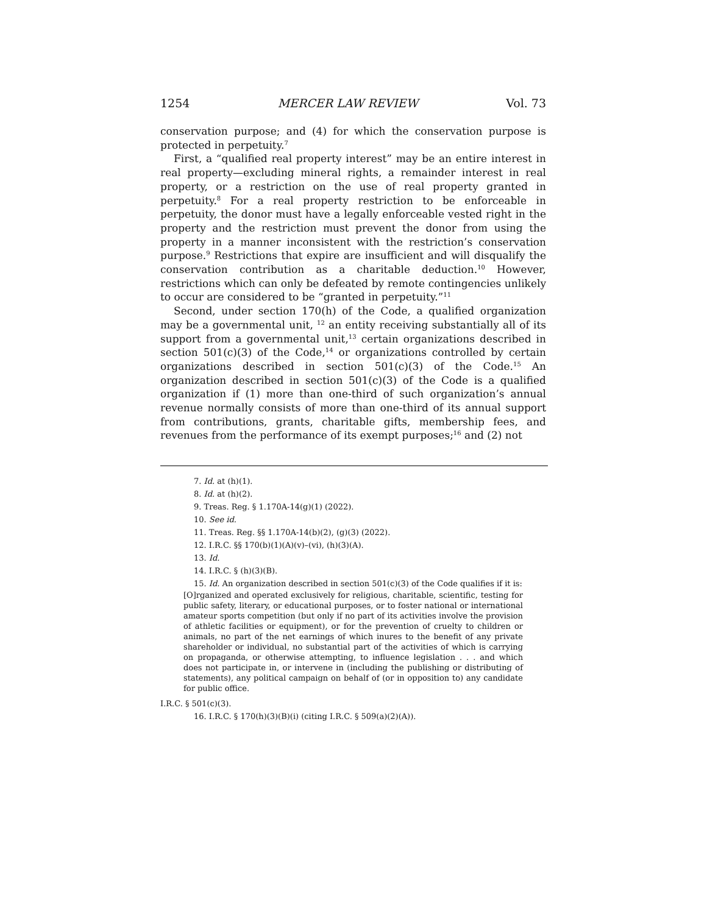1254 MERCER LAW REVIEW Vol. 73
conservation purpose; and (4) for which the conservation purpose is protected in perpetuity.<sup>7</sup>
First, a “qualified real property interest” may be an entire interest in real property—excluding mineral rights, a remainder interest in real property, or a restriction on the use of real property granted in perpetuity.<sup>8</sup> For a real property restriction to be enforceable in perpetuity, the donor must have a legally enforceable vested right in the property and the restriction must prevent the donor from using the property in a manner inconsistent with the restriction’s conservation purpose.<sup>9</sup> Restrictions that expire are insufficient and will disqualify the conservation contribution as a charitable deduction.<sup>10</sup> However, restrictions which can only be defeated by remote contingencies unlikely to occur are considered to be “granted in perpetuity.”<sup>11</sup>
Second, under section 170(h) of the Code, a qualified organization may be a governmental unit, <sup>12</sup> an entity receiving substantially all of its support from a governmental unit,<sup>13</sup> certain organizations described in section 501(c)(3) of the Code,<sup>14</sup> or organizations controlled by certain organizations described in section 501(c)(3) of the Code.<sup>15</sup> An organization described in section 501(c)(3) of the Code is a qualified organization if (1) more than one-third of such organization’s annual revenue normally consists of more than one-third of its annual support from contributions, grants, charitable gifts, membership fees, and revenues from the performance of its exempt purposes;<sup>16</sup> and (2) not
7. Id. at (h)(1).
8. Id. at (h)(2).
9. Treas. Reg. § 1.170A-14(g)(1) (2022).
10. See id.
11. Treas. Reg. §§ 1.170A-14(b)(2), (g)(3) (2022).
12. I.R.C. §§ 170(b)(1)(A)(v)–(vi), (h)(3)(A).
13. Id.
14. I.R.C. § (h)(3)(B).
15. Id. An organization described in section 501(c)(3) of the Code qualifies if it is:
[O]rganized and operated exclusively for religious, charitable, scientific, testing for public safety, literary, or educational purposes, or to foster national or international amateur sports competition (but only if no part of its activities involve the provision of athletic facilities or equipment), or for the prevention of cruelty to children or animals, no part of the net earnings of which inures to the benefit of any private shareholder or individual, no substantial part of the activities of which is carrying on propaganda, or otherwise attempting, to influence legislation . . . and which does not participate in, or intervene in (including the publishing or distributing of statements), any political campaign on behalf of (or in opposition to) any candidate for public office.
I.R.C. § 501(c)(3).
16. I.R.C. § 170(h)(3)(B)(i) (citing I.R.C. § 509(a)(2)(A)).